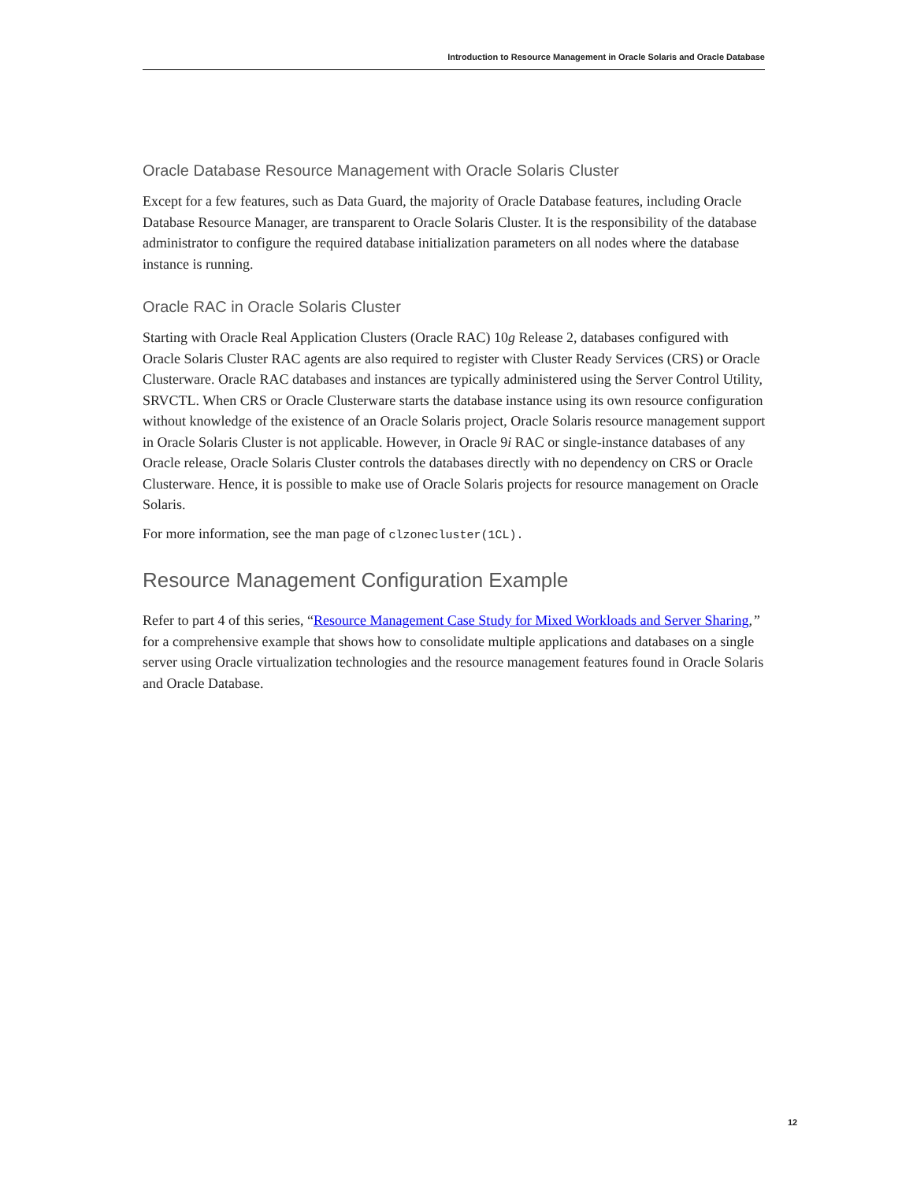Introduction to Resource Management in Oracle Solaris and Oracle Database
Oracle Database Resource Management with Oracle Solaris Cluster
Except for a few features, such as Data Guard, the majority of Oracle Database features, including Oracle Database Resource Manager, are transparent to Oracle Solaris Cluster. It is the responsibility of the database administrator to configure the required database initialization parameters on all nodes where the database instance is running.
Oracle RAC in Oracle Solaris Cluster
Starting with Oracle Real Application Clusters (Oracle RAC) 10g Release 2, databases configured with Oracle Solaris Cluster RAC agents are also required to register with Cluster Ready Services (CRS) or Oracle Clusterware. Oracle RAC databases and instances are typically administered using the Server Control Utility, SRVCTL. When CRS or Oracle Clusterware starts the database instance using its own resource configuration without knowledge of the existence of an Oracle Solaris project, Oracle Solaris resource management support in Oracle Solaris Cluster is not applicable. However, in Oracle 9i RAC or single-instance databases of any Oracle release, Oracle Solaris Cluster controls the databases directly with no dependency on CRS or Oracle Clusterware. Hence, it is possible to make use of Oracle Solaris projects for resource management on Oracle Solaris.
For more information, see the man page of clzonecluster(1CL).
Resource Management Configuration Example
Refer to part 4 of this series, “Resource Management Case Study for Mixed Workloads and Server Sharing,” for a comprehensive example that shows how to consolidate multiple applications and databases on a single server using Oracle virtualization technologies and the resource management features found in Oracle Solaris and Oracle Database.
12